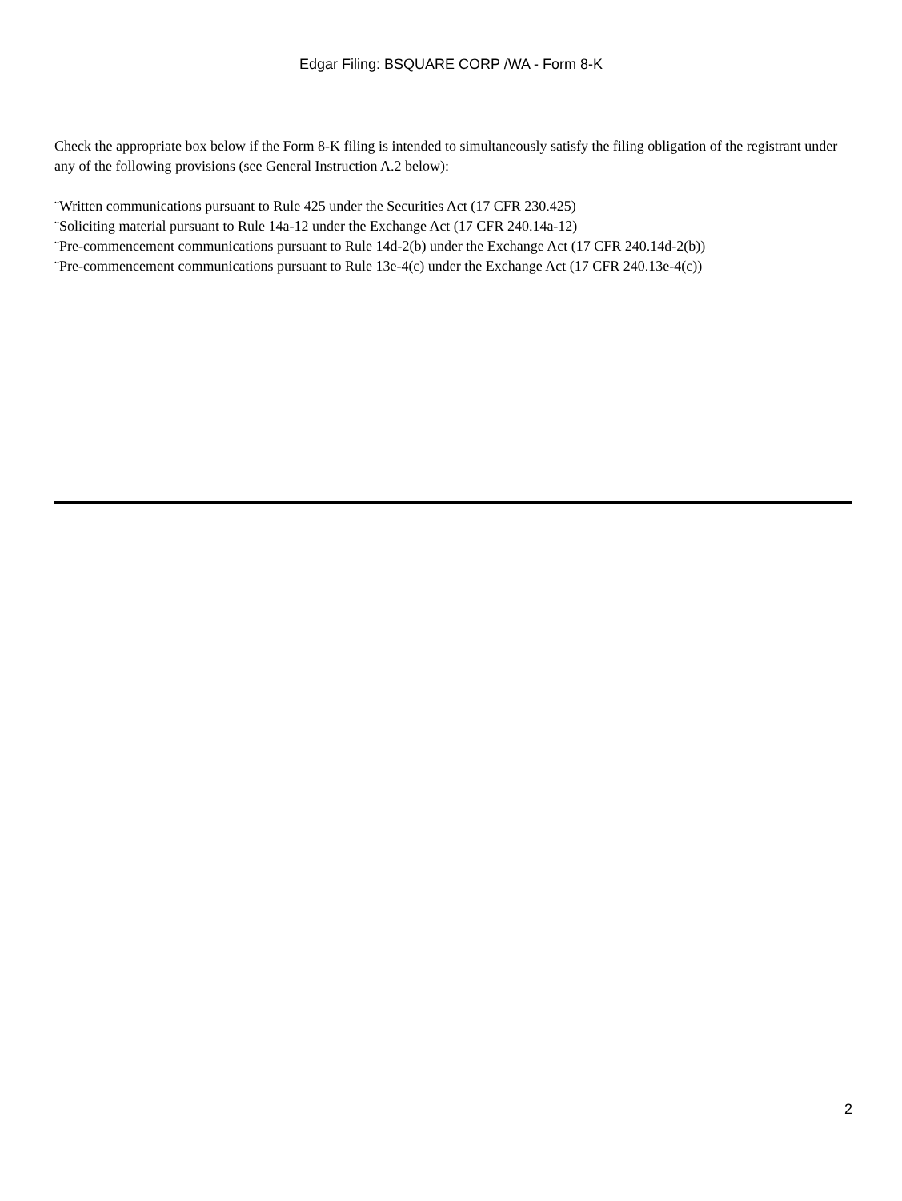Edgar Filing: BSQUARE CORP /WA - Form 8-K
Check the appropriate box below if the Form 8-K filing is intended to simultaneously satisfy the filing obligation of the registrant under any of the following provisions (see General Instruction A.2 below):
¨Written communications pursuant to Rule 425 under the Securities Act (17 CFR 230.425)
¨Soliciting material pursuant to Rule 14a-12 under the Exchange Act (17 CFR 240.14a-12)
¨Pre-commencement communications pursuant to Rule 14d-2(b) under the Exchange Act (17 CFR 240.14d-2(b))
¨Pre-commencement communications pursuant to Rule 13e-4(c) under the Exchange Act (17 CFR 240.13e-4(c))
2